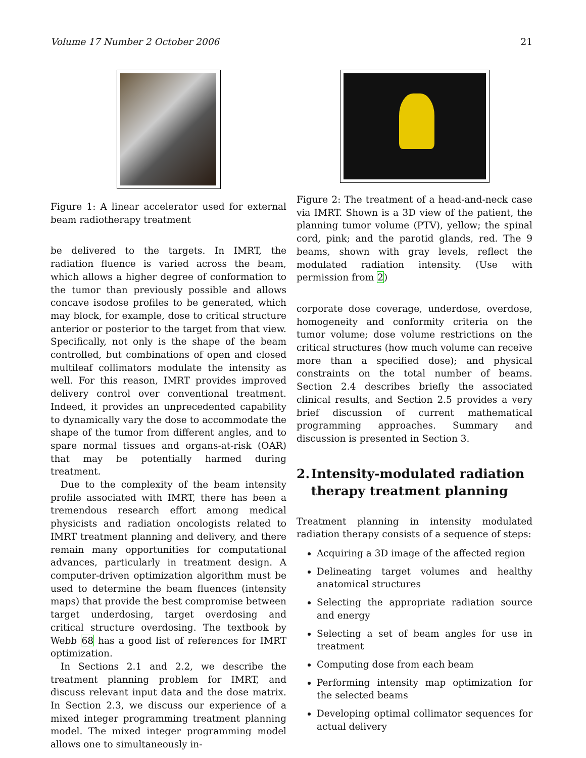Volume 17 Number 2 October 2006 21
Figure 1: A linear accelerator used for external beam radiotherapy treatment
be delivered to the targets. In IMRT, the radiation fluence is varied across the beam, which allows a higher degree of conformation to the tumor than previously possible and allows concave isodose profiles to be generated, which may block, for example, dose to critical structure anterior or posterior to the target from that view. Specifically, not only is the shape of the beam controlled, but combinations of open and closed multileaf collimators modulate the intensity as well. For this reason, IMRT provides improved delivery control over conventional treatment. Indeed, it provides an unprecedented capability to dynamically vary the dose to accommodate the shape of the tumor from different angles, and to spare normal tissues and organs-at-risk (OAR) that may be potentially harmed during treatment.
Due to the complexity of the beam intensity profile associated with IMRT, there has been a tremendous research effort among medical physicists and radiation oncologists related to IMRT treatment planning and delivery, and there remain many opportunities for computational advances, particularly in treatment design. A computer-driven optimization algorithm must be used to determine the beam fluences (intensity maps) that provide the best compromise between target underdosing, target overdosing and critical structure overdosing. The textbook by Webb 68 has a good list of references for IMRT optimization.
In Sections 2.1 and 2.2, we describe the treatment planning problem for IMRT, and discuss relevant input data and the dose matrix. In Section 2.3, we discuss our experience of a mixed integer programming treatment planning model. The mixed integer programming model allows one to simultaneously in-
Figure 2: The treatment of a head-and-neck case via IMRT. Shown is a 3D view of the patient, the planning tumor volume (PTV), yellow; the spinal cord, pink; and the parotid glands, red. The 9 beams, shown with gray levels, reflect the modulated radiation intensity. (Use with permission from 2)
corporate dose coverage, underdose, overdose, homogeneity and conformity criteria on the tumor volume; dose volume restrictions on the critical structures (how much volume can receive more than a specified dose); and physical constraints on the total number of beams. Section 2.4 describes briefly the associated clinical results, and Section 2.5 provides a very brief discussion of current mathematical programming approaches. Summary and discussion is presented in Section 3.
2. Intensity-modulated radiation therapy treatment planning
Treatment planning in intensity modulated radiation therapy consists of a sequence of steps:
Acquiring a 3D image of the affected region
Delineating target volumes and healthy anatomical structures
Selecting the appropriate radiation source and energy
Selecting a set of beam angles for use in treatment
Computing dose from each beam
Performing intensity map optimization for the selected beams
Developing optimal collimator sequences for actual delivery